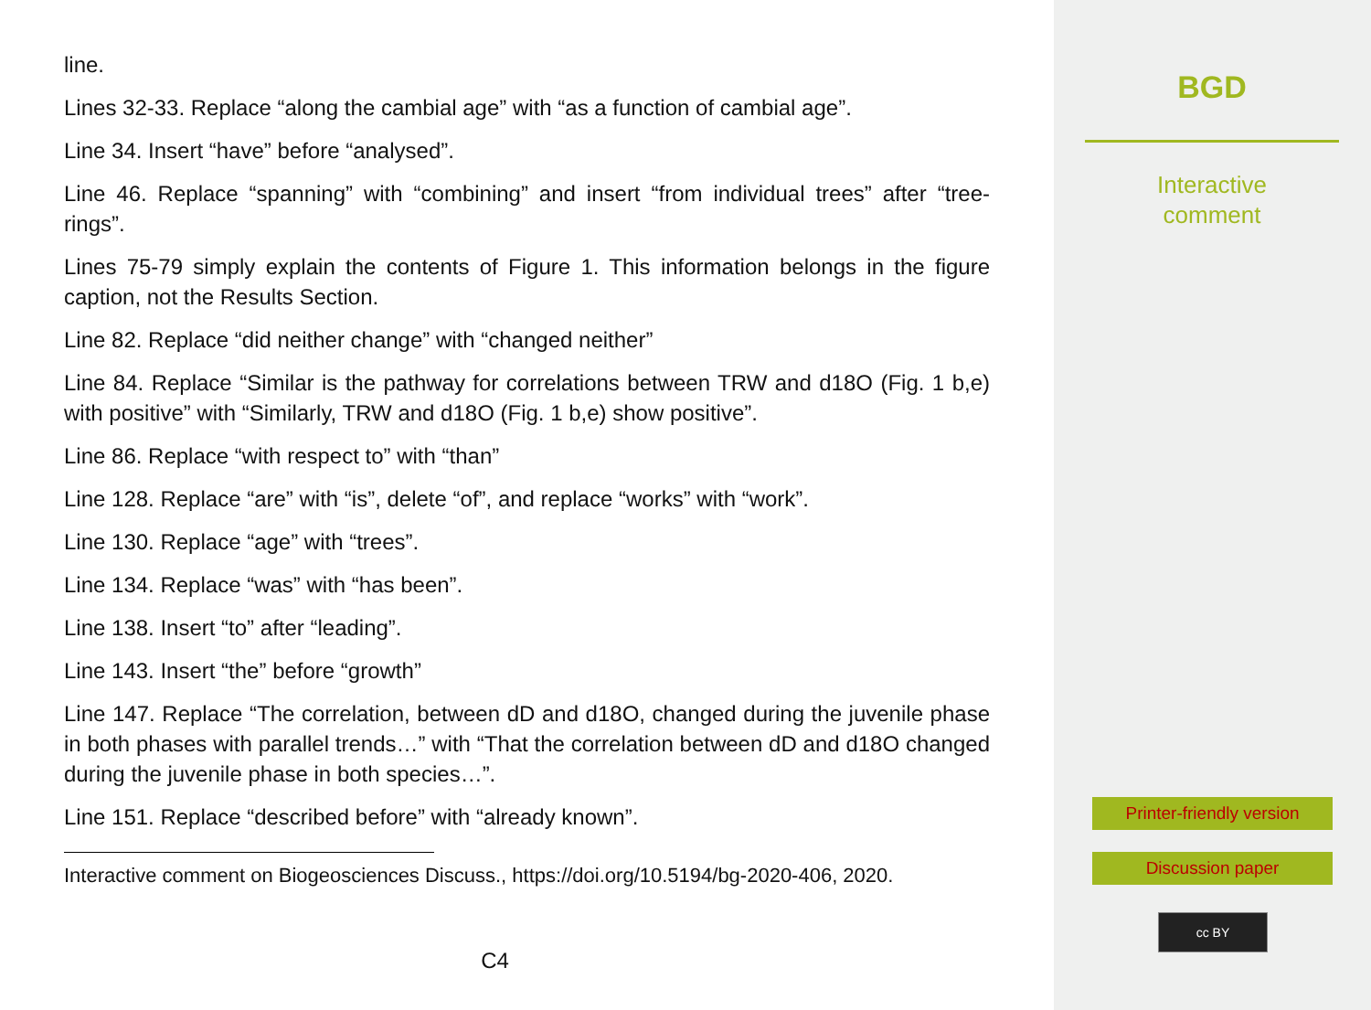line.
Lines 32-33. Replace “along the cambial age” with “as a function of cambial age”.
Line 34. Insert “have” before “analysed”.
Line 46. Replace “spanning” with “combining” and insert “from individual trees” after “tree-rings”.
Lines 75-79 simply explain the contents of Figure 1. This information belongs in the figure caption, not the Results Section.
Line 82. Replace “did neither change” with “changed neither”
Line 84. Replace “Similar is the pathway for correlations between TRW and d18O (Fig. 1 b,e) with positive” with “Similarly, TRW and d18O (Fig. 1 b,e) show positive”.
Line 86. Replace “with respect to” with “than”
Line 128. Replace “are” with “is”, delete “of”, and replace “works” with “work”.
Line 130. Replace “age” with “trees”.
Line 134. Replace “was” with “has been”.
Line 138. Insert “to” after “leading”.
Line 143. Insert “the” before “growth”
Line 147. Replace “The correlation, between dD and d18O, changed during the juvenile phase in both phases with parallel trends…” with “That the correlation between dD and d18O changed during the juvenile phase in both species…”.
Line 151. Replace “described before” with “already known”.
Interactive comment on Biogeosciences Discuss., https://doi.org/10.5194/bg-2020-406, 2020.
C4
BGD
Interactive
comment
Printer-friendly version
Discussion paper
cc BY